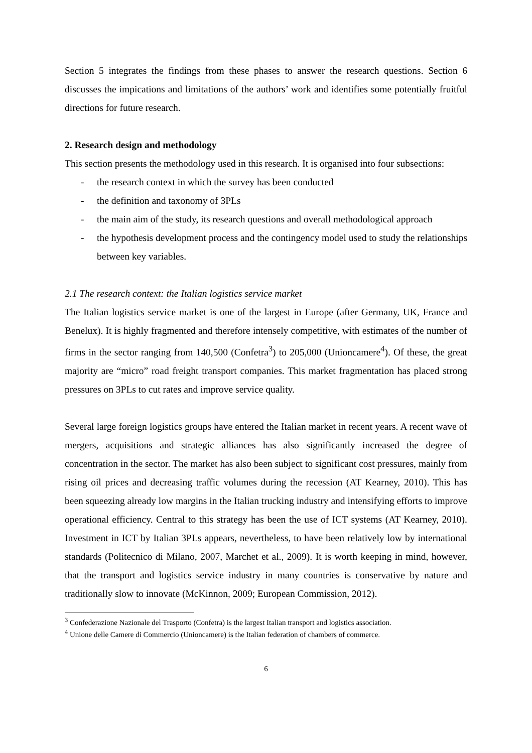Section 5 integrates the findings from these phases to answer the research questions. Section 6 discusses the impications and limitations of the authors’ work and identifies some potentially fruitful directions for future research.
2. Research design and methodology
This section presents the methodology used in this research. It is organised into four subsections:
- the research context in which the survey has been conducted
- the definition and taxonomy of 3PLs
- the main aim of the study, its research questions and overall methodological approach
- the hypothesis development process and the contingency model used to study the relationships between key variables.
2.1 The research context: the Italian logistics service market
The Italian logistics service market is one of the largest in Europe (after Germany, UK, France and Benelux). It is highly fragmented and therefore intensely competitive, with estimates of the number of firms in the sector ranging from 140,500 (Confetra<sup>3</sup>) to 205,000 (Unioncamere<sup>4</sup>). Of these, the great majority are “micro” road freight transport companies. This market fragmentation has placed strong pressures on 3PLs to cut rates and improve service quality.
Several large foreign logistics groups have entered the Italian market in recent years. A recent wave of mergers, acquisitions and strategic alliances has also significantly increased the degree of concentration in the sector. The market has also been subject to significant cost pressures, mainly from rising oil prices and decreasing traffic volumes during the recession (AT Kearney, 2010). This has been squeezing already low margins in the Italian trucking industry and intensifying efforts to improve operational efficiency. Central to this strategy has been the use of ICT systems (AT Kearney, 2010). Investment in ICT by Italian 3PLs appears, nevertheless, to have been relatively low by international standards (Politecnico di Milano, 2007, Marchet et al., 2009). It is worth keeping in mind, however, that the transport and logistics service industry in many countries is conservative by nature and traditionally slow to innovate (McKinnon, 2009; European Commission, 2012).
<sup>3</sup> Confederazione Nazionale del Trasporto (Confetra) is the largest Italian transport and logistics association.
<sup>4</sup> Unione delle Camere di Commercio (Unioncamere) is the Italian federation of chambers of commerce.
6